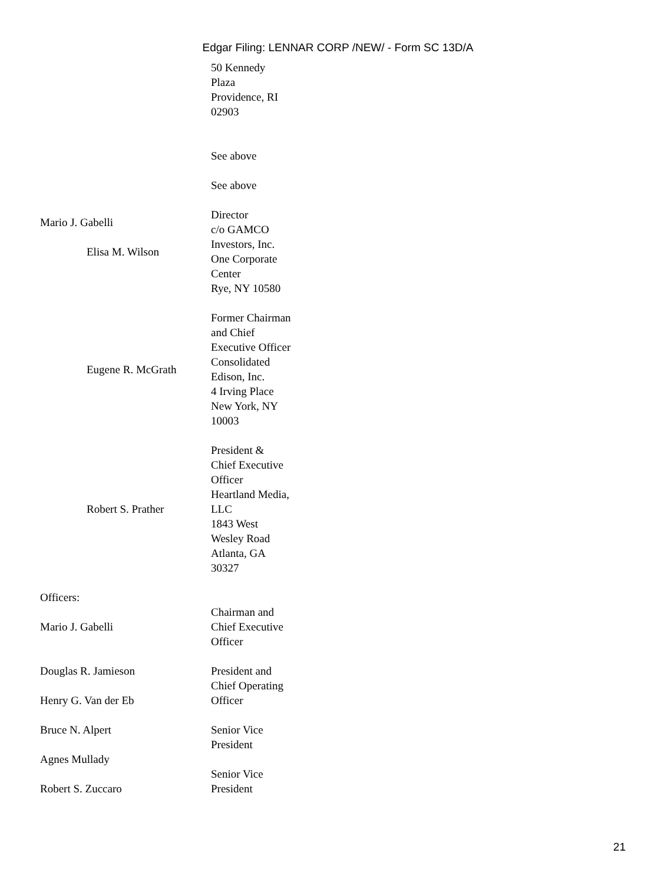Edgar Filing: LENNAR CORP /NEW/ - Form SC 13D/A
| | 50 Kennedy Plaza Providence, RI 02903 |
| | See above |
| | See above |
| Mario J. Gabelli Elisa M. Wilson | Director c/o GAMCO Investors, Inc. One Corporate Center Rye, NY 10580 |
| Eugene R. McGrath | Former Chairman and Chief Executive Officer Consolidated Edison, Inc. 4 Irving Place New York, NY 10003 |
| Robert S. Prather | President & Chief Executive Officer Heartland Media, LLC 1843 West Wesley Road Atlanta, GA 30327 |
| Officers: | |
| Mario J. Gabelli | Chairman and Chief Executive Officer |
| Douglas R. Jamieson Henry G. Van der Eb | President and Chief Operating Officer |
| Bruce N. Alpert Agnes Mullady Robert S. Zuccaro | Senior Vice President Senior Vice President |
21